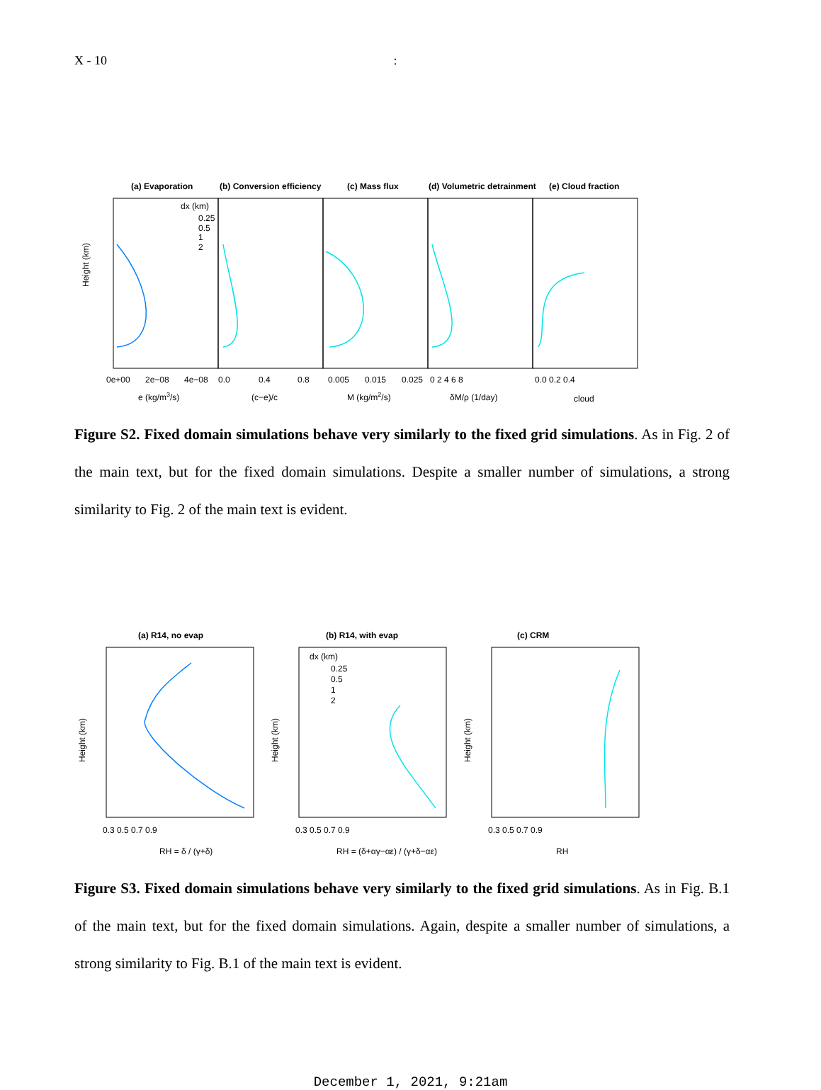X - 10 :
(a) Evaporation
(b) Conversion efficiency
(c) Mass flux
(d) Volumetric detrainment
(e) Cloud fraction
Height (km)
dx (km)
0.25
0.5
1
2
0e+00
2e−08
4e−08
0.0
0.4
0.8
0.005
0.015
0.025
0 2 4 6 8
0.0 0.2 0.4
e (kg/m3/s)
(c−e)/c
M (kg/m2/s)
δM/ρ (1/day)
cloud
Figure S2. Fixed domain simulations behave very similarly to the fixed grid simulations. As in Fig. 2 of the main text, but for the fixed domain simulations. Despite a smaller number of simulations, a strong similarity to Fig. 2 of the main text is evident.
(a) R14, no evap
(b) R14, with evap
(c) CRM
Height (km)
Height (km)
Height (km)
dx (km)
0.25
0.5
1
2
0.3 0.5 0.7 0.9
0.3 0.5 0.7 0.9
0.3 0.5 0.7 0.9
RH = δ / (γ+δ)
RH = (δ+αγ−αε) / (γ+δ−αε)
RH
Figure S3. Fixed domain simulations behave very similarly to the fixed grid simulations. As in Fig. B.1 of the main text, but for the fixed domain simulations. Again, despite a smaller number of simulations, a strong similarity to Fig. B.1 of the main text is evident.
December 1, 2021, 9:21am